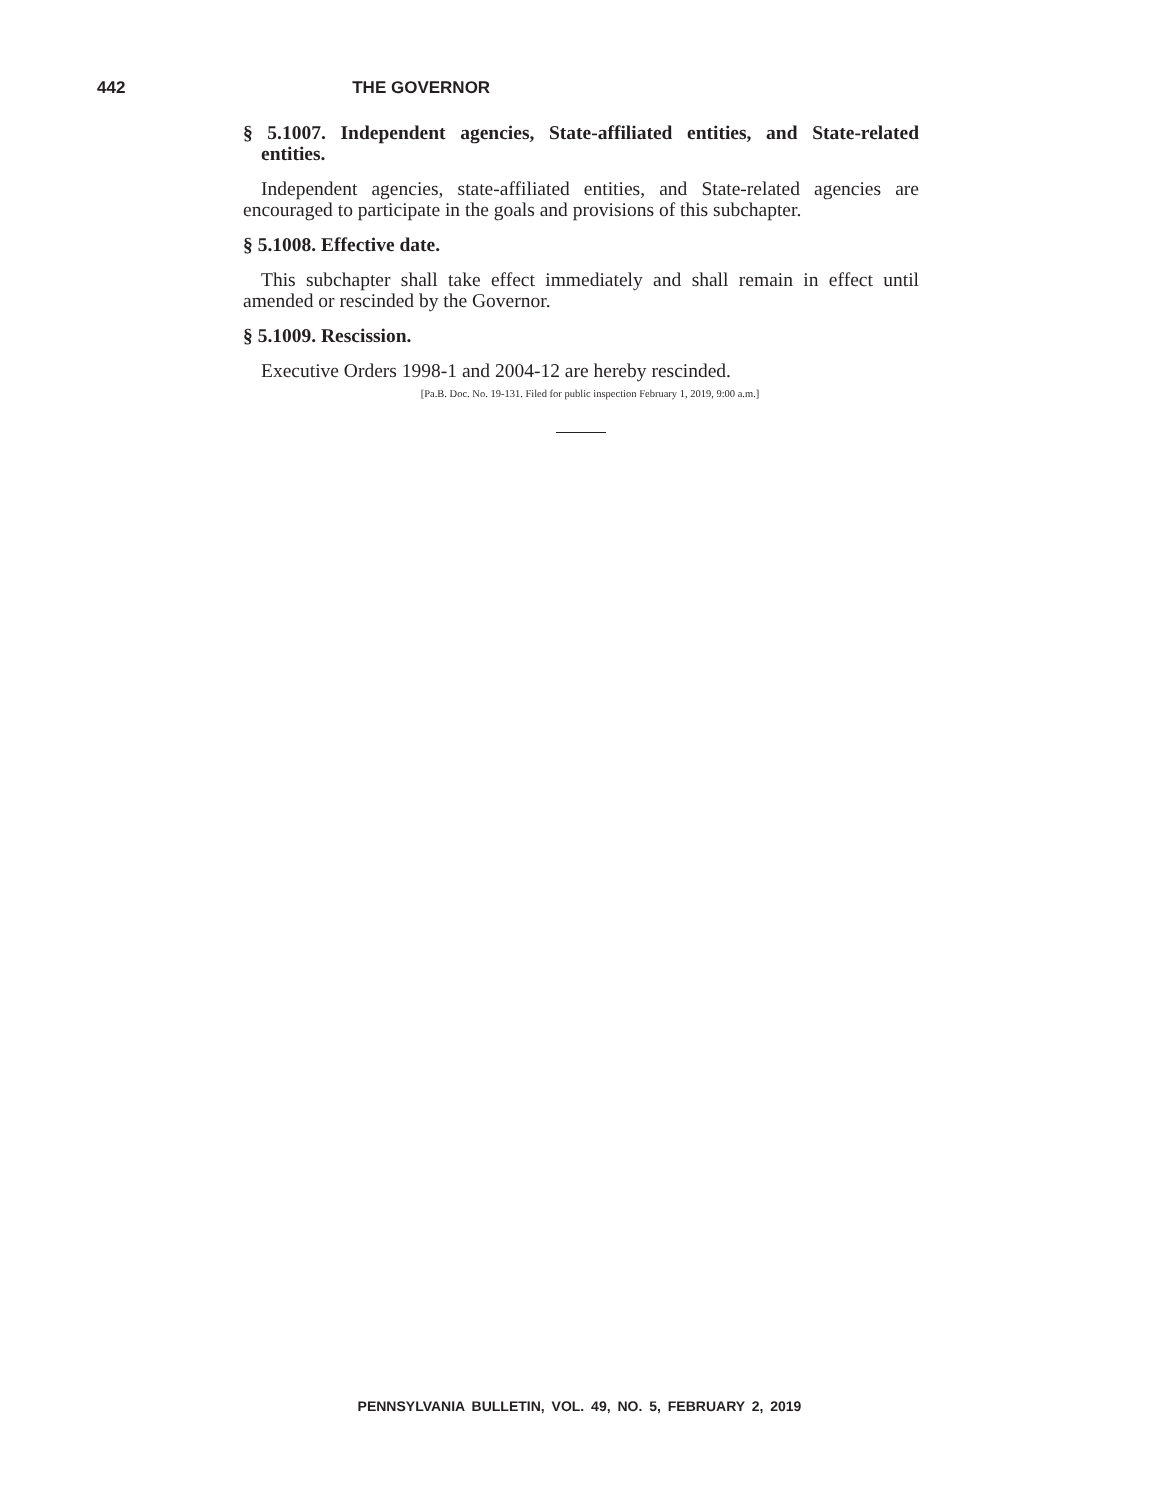442 THE GOVERNOR
§ 5.1007. Independent agencies, State-affiliated entities, and State-related entities.
Independent agencies, state-affiliated entities, and State-related agencies are encouraged to participate in the goals and provisions of this subchapter.
§ 5.1008. Effective date.
This subchapter shall take effect immediately and shall remain in effect until amended or rescinded by the Governor.
§ 5.1009. Rescission.
Executive Orders 1998-1 and 2004-12 are hereby rescinded.
[Pa.B. Doc. No. 19-131. Filed for public inspection February 1, 2019, 9:00 a.m.]
PENNSYLVANIA BULLETIN, VOL. 49, NO. 5, FEBRUARY 2, 2019